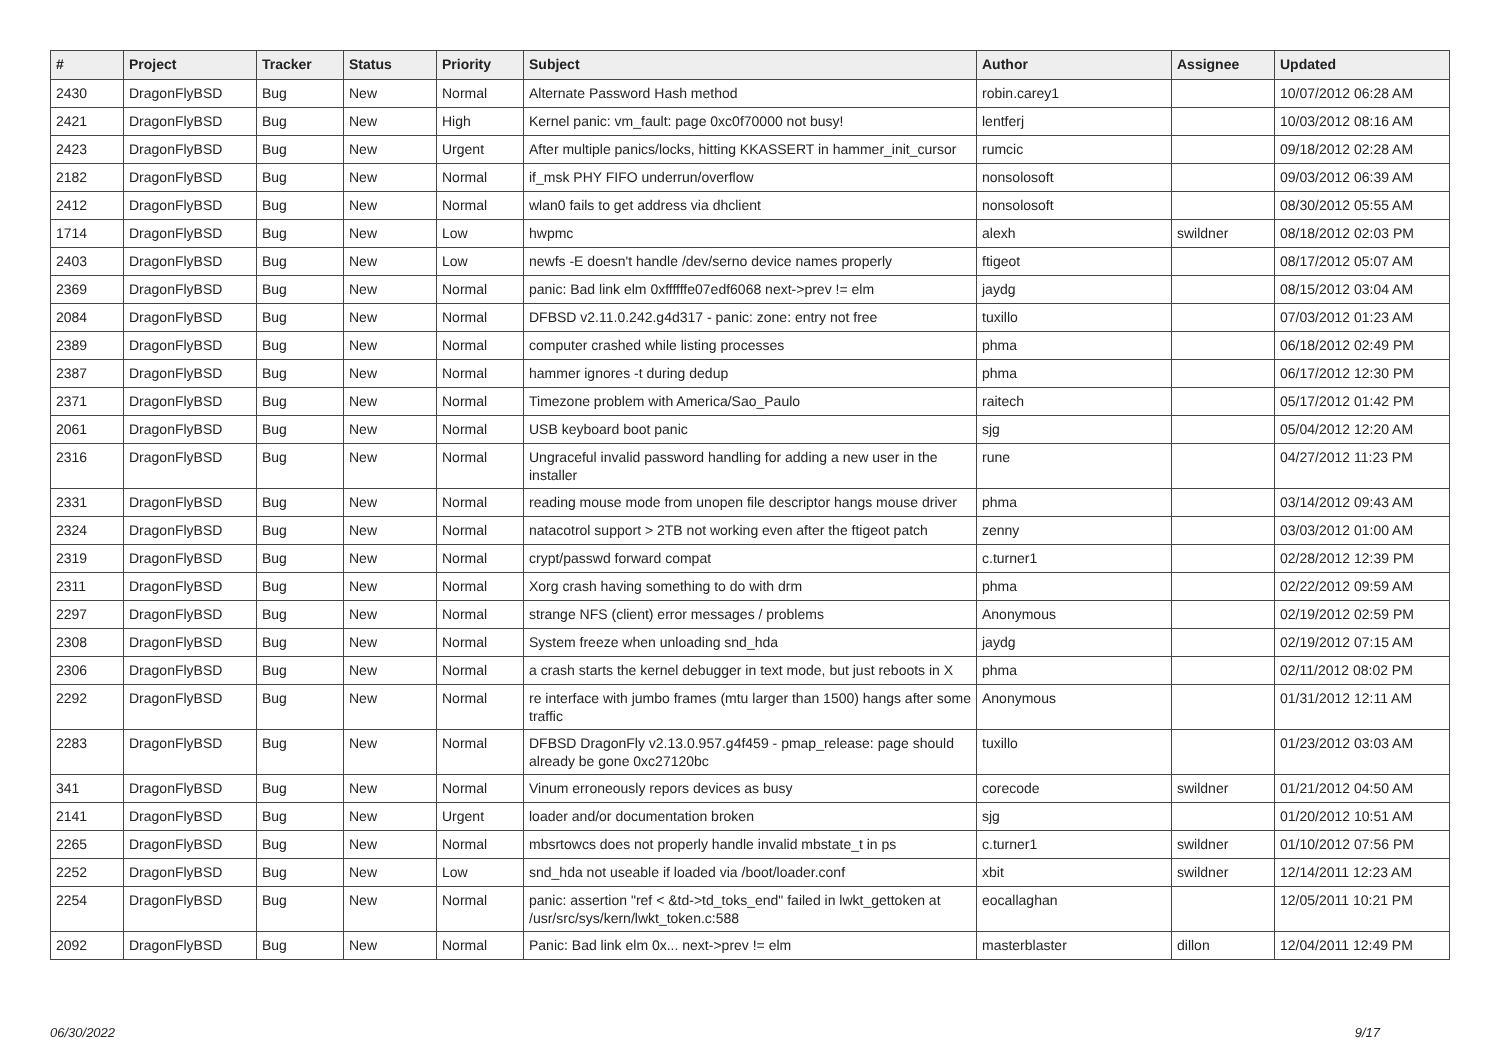| # | Project | Tracker | Status | Priority | Subject | Author | Assignee | Updated |
| --- | --- | --- | --- | --- | --- | --- | --- | --- |
| 2430 | DragonFlyBSD | Bug | New | Normal | Alternate Password Hash method | robin.carey1 | | 10/07/2012 06:28 AM |
| 2421 | DragonFlyBSD | Bug | New | High | Kernel panic: vm_fault: page 0xc0f70000 not busy! | lentferj | | 10/03/2012 08:16 AM |
| 2423 | DragonFlyBSD | Bug | New | Urgent | After multiple panics/locks, hitting KKASSERT in hammer_init_cursor | rumcic | | 09/18/2012 02:28 AM |
| 2182 | DragonFlyBSD | Bug | New | Normal | if_msk PHY FIFO underrun/overflow | nonsolosoft | | 09/03/2012 06:39 AM |
| 2412 | DragonFlyBSD | Bug | New | Normal | wlan0 fails to get address via dhclient | nonsolosoft | | 08/30/2012 05:55 AM |
| 1714 | DragonFlyBSD | Bug | New | Low | hwpmc | alexh | swildner | 08/18/2012 02:03 PM |
| 2403 | DragonFlyBSD | Bug | New | Low | newfs -E doesn't handle /dev/serno device names properly | ftigeot | | 08/17/2012 05:07 AM |
| 2369 | DragonFlyBSD | Bug | New | Normal | panic: Bad link elm 0xffffffe07edf6068 next->prev != elm | jaydg | | 08/15/2012 03:04 AM |
| 2084 | DragonFlyBSD | Bug | New | Normal | DFBSD v2.11.0.242.g4d317 - panic: zone: entry not free | tuxillo | | 07/03/2012 01:23 AM |
| 2389 | DragonFlyBSD | Bug | New | Normal | computer crashed while listing processes | phma | | 06/18/2012 02:49 PM |
| 2387 | DragonFlyBSD | Bug | New | Normal | hammer ignores -t during dedup | phma | | 06/17/2012 12:30 PM |
| 2371 | DragonFlyBSD | Bug | New | Normal | Timezone problem with America/Sao_Paulo | raitech | | 05/17/2012 01:42 PM |
| 2061 | DragonFlyBSD | Bug | New | Normal | USB keyboard boot panic | sjg | | 05/04/2012 12:20 AM |
| 2316 | DragonFlyBSD | Bug | New | Normal | Ungraceful invalid password handling for adding a new user in the installer | rune | | 04/27/2012 11:23 PM |
| 2331 | DragonFlyBSD | Bug | New | Normal | reading mouse mode from unopen file descriptor hangs mouse driver | phma | | 03/14/2012 09:43 AM |
| 2324 | DragonFlyBSD | Bug | New | Normal | natacotrol support > 2TB not working even after the ftigeot patch | zenny | | 03/03/2012 01:00 AM |
| 2319 | DragonFlyBSD | Bug | New | Normal | crypt/passwd forward compat | c.turner1 | | 02/28/2012 12:39 PM |
| 2311 | DragonFlyBSD | Bug | New | Normal | Xorg crash having something to do with drm | phma | | 02/22/2012 09:59 AM |
| 2297 | DragonFlyBSD | Bug | New | Normal | strange NFS (client) error messages / problems | Anonymous | | 02/19/2012 02:59 PM |
| 2308 | DragonFlyBSD | Bug | New | Normal | System freeze when unloading snd_hda | jaydg | | 02/19/2012 07:15 AM |
| 2306 | DragonFlyBSD | Bug | New | Normal | a crash starts the kernel debugger in text mode, but just reboots in X | phma | | 02/11/2012 08:02 PM |
| 2292 | DragonFlyBSD | Bug | New | Normal | re interface with jumbo frames (mtu larger than 1500) hangs after some traffic | Anonymous | | 01/31/2012 12:11 AM |
| 2283 | DragonFlyBSD | Bug | New | Normal | DFBSD DragonFly v2.13.0.957.g4f459 - pmap_release: page should already be gone 0xc27120bc | tuxillo | | 01/23/2012 03:03 AM |
| 341 | DragonFlyBSD | Bug | New | Normal | Vinum erroneously repors devices as busy | corecode | swildner | 01/21/2012 04:50 AM |
| 2141 | DragonFlyBSD | Bug | New | Urgent | loader and/or documentation broken | sjg | | 01/20/2012 10:51 AM |
| 2265 | DragonFlyBSD | Bug | New | Normal | mbsrtowcs does not properly handle invalid mbstate_t in ps | c.turner1 | swildner | 01/10/2012 07:56 PM |
| 2252 | DragonFlyBSD | Bug | New | Low | snd_hda not useable if loaded via /boot/loader.conf | xbit | swildner | 12/14/2011 12:23 AM |
| 2254 | DragonFlyBSD | Bug | New | Normal | panic: assertion "ref < &td->td_toks_end" failed in lwkt_gettoken at /usr/src/sys/kern/lwkt_token.c:588 | eocallaghan | | 12/05/2011 10:21 PM |
| 2092 | DragonFlyBSD | Bug | New | Normal | Panic: Bad link elm 0x... next->prev != elm | masterblaster | dillon | 12/04/2011 12:49 PM |
06/30/2022 9/17